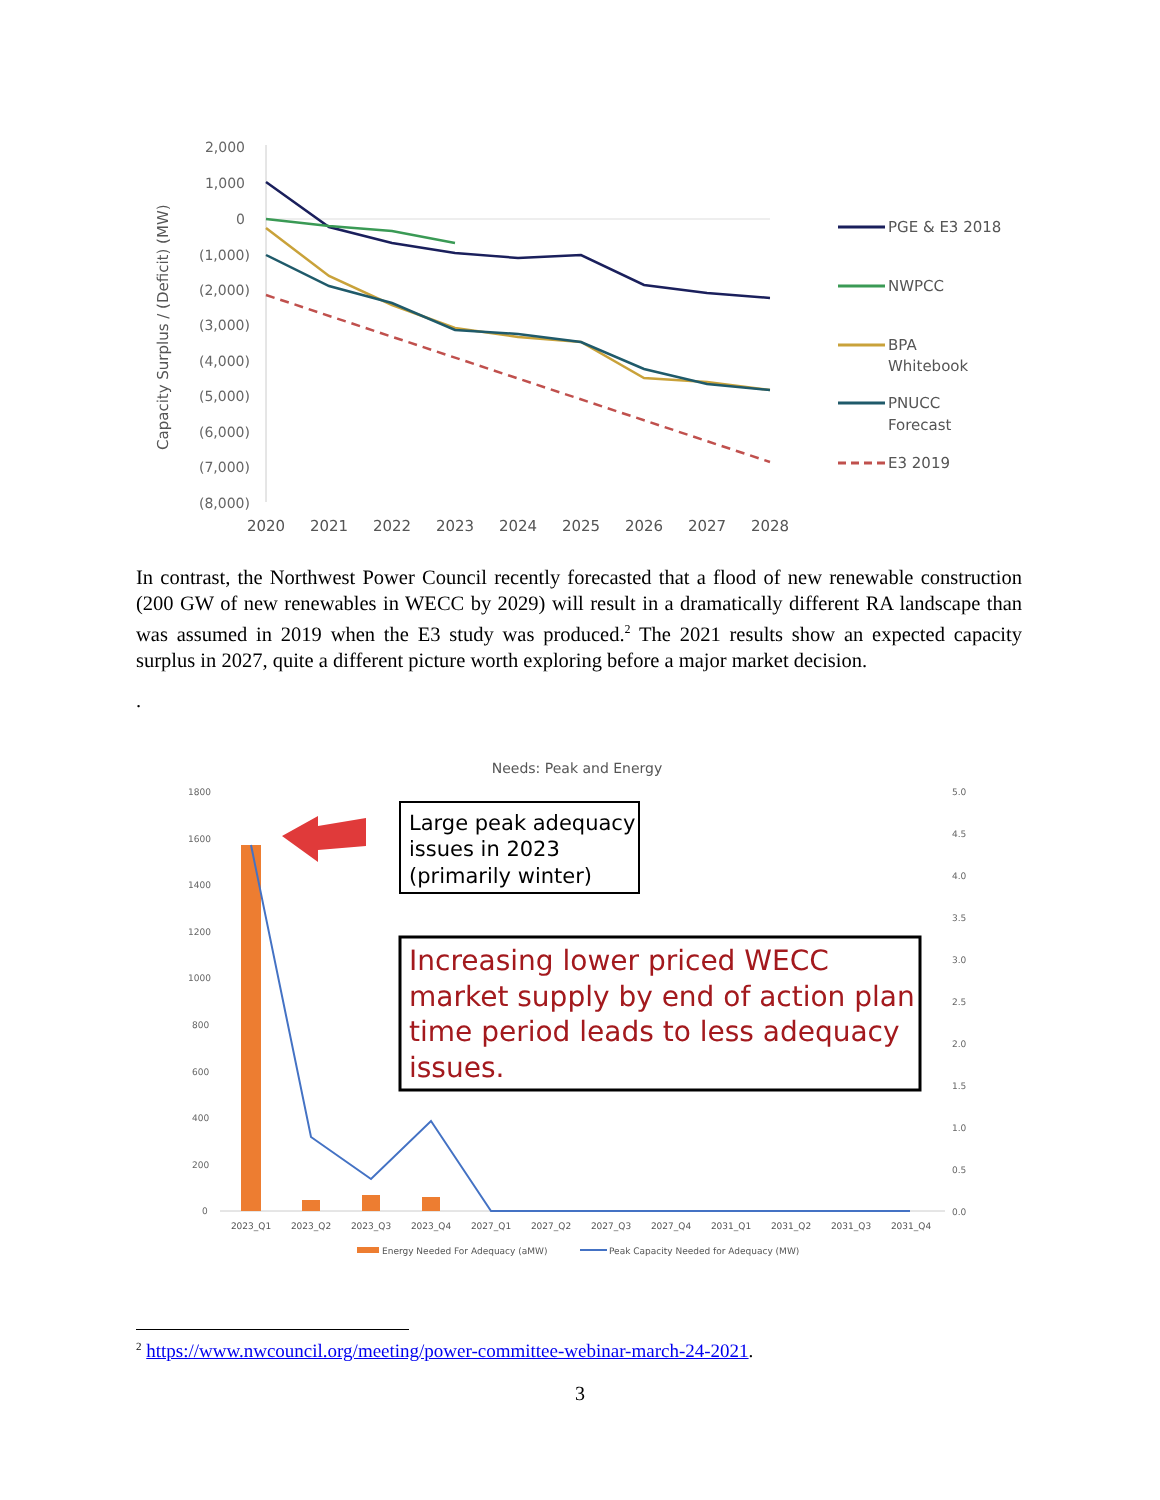Capacity Surplus / (Deficit) (MW)
2,000
1,000
0
(1,000)
(2,000)
(3,000)
(4,000)
(5,000)
(6,000)
(7,000)
(8,000)
2020
2021
2022
2023
2024
2025
2026
2027
2028
PGE & E3 2018
NWPCC
BPA
Whitebook
PNUCC
Forecast
E3 2019
In contrast, the Northwest Power Council recently forecasted that a flood of new renewable construction (200 GW of new renewables in WECC by 2029) will result in a dramatically different RA landscape than was assumed in 2019 when the E3 study was produced.<sup>2</sup> The 2021 results show an expected capacity surplus in 2027, quite a different picture worth exploring before a major market decision.
.
Needs: Peak and Energy
1800
1600
1400
1200
1000
800
600
400
200
0
5.0
4.5
4.0
3.5
3.0
2.5
2.0
1.5
1.0
0.5
0.0
2023_Q1
2023_Q2
2023_Q3
2023_Q4
2027_Q1
2027_Q2
2027_Q3
2027_Q4
2031_Q1
2031_Q2
2031_Q3
2031_Q4
Energy Needed For Adequacy (aMW)
Peak Capacity Needed for Adequacy (MW)
Large peak adequacy
issues in 2023
(primarily winter)
Increasing lower priced WECC
market supply by end of action plan
time period leads to less adequacy
issues.
<sup>2</sup> https://www.nwcouncil.org/meeting/power-committee-webinar-march-24-2021.
3